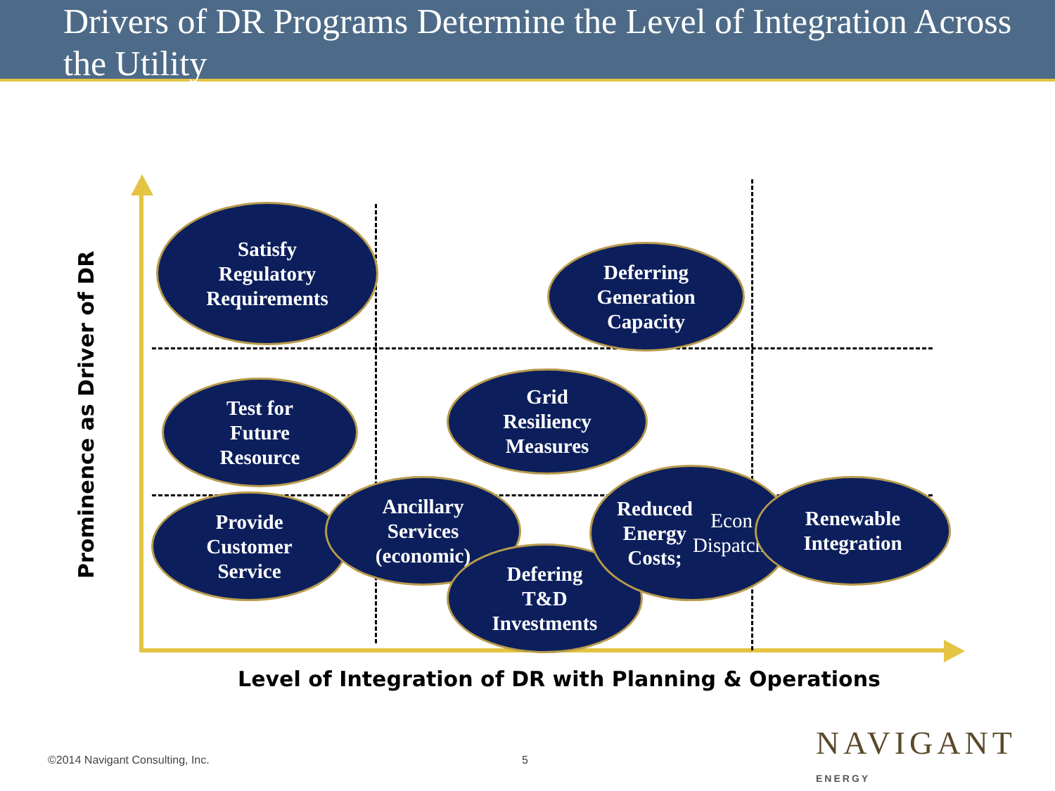Drivers of DR Programs Determine the Level of Integration Across the Utility
Prominence as Driver of DR
Satisfy
Regulatory
Requirements
Deferring
Generation
Capacity
Test for
Future
Resource
Grid
Resiliency
Measures
Provide
Customer
Service
Ancillary
Services
(economic)
Defering
T&D
Investments
Reduced
Energy
Costs; Econ
Dispatch
Renewable
Integration
Level of Integration of DR with Planning & Operations
©2014 Navigant Consulting, Inc.
5 NAVIGANT
ENERGY